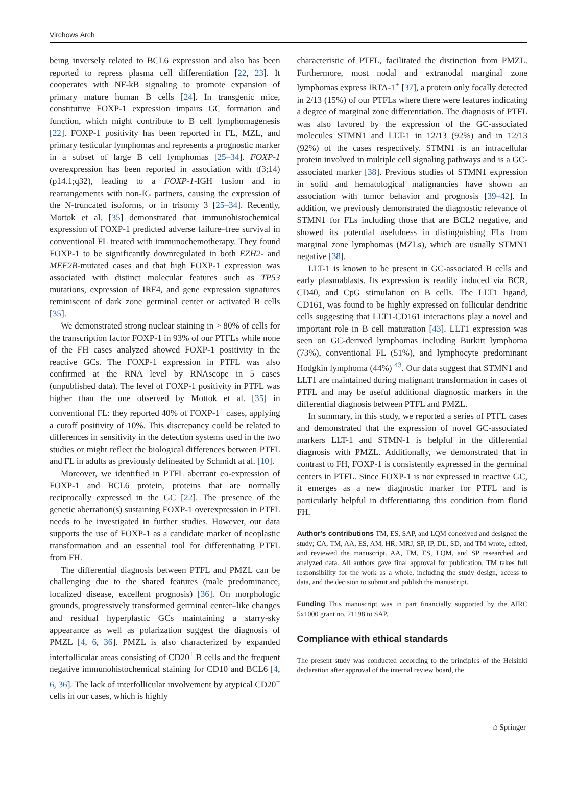Virchows Arch
being inversely related to BCL6 expression and also has been reported to repress plasma cell differentiation [22, 23]. It cooperates with NF-kB signaling to promote expansion of primary mature human B cells [24]. In transgenic mice, constitutive FOXP-1 expression impairs GC formation and function, which might contribute to B cell lymphomagenesis [22]. FOXP-1 positivity has been reported in FL, MZL, and primary testicular lymphomas and represents a prognostic marker in a subset of large B cell lymphomas [25–34]. FOXP-1 overexpression has been reported in association with t(3;14)(p14.1;q32), leading to a FOXP-1-IGH fusion and in rearrangements with non-IG partners, causing the expression of the N-truncated isoforms, or in trisomy 3 [25–34]. Recently, Mottok et al. [35] demonstrated that immunohistochemical expression of FOXP-1 predicted adverse failure–free survival in conventional FL treated with immunochemotherapy. They found FOXP-1 to be significantly downregulated in both EZH2- and MEF2B-mutated cases and that high FOXP-1 expression was associated with distinct molecular features such as TP53 mutations, expression of IRF4, and gene expression signatures reminiscent of dark zone germinal center or activated B cells [35].
We demonstrated strong nuclear staining in > 80% of cells for the transcription factor FOXP-1 in 93% of our PTFLs while none of the FH cases analyzed showed FOXP-1 positivity in the reactive GCs. The FOXP-1 expression in PTFL was also confirmed at the RNA level by RNAscope in 5 cases (unpublished data). The level of FOXP-1 positivity in PTFL was higher than the one observed by Mottok et al. [35] in conventional FL: they reported 40% of FOXP-1<sup>+</sup> cases, applying a cutoff positivity of 10%. This discrepancy could be related to differences in sensitivity in the detection systems used in the two studies or might reflect the biological differences between PTFL and FL in adults as previously delineated by Schmidt at al. [10].
Moreover, we identified in PTFL aberrant co-expression of FOXP-1 and BCL6 protein, proteins that are normally reciprocally expressed in the GC [22]. The presence of the genetic aberration(s) sustaining FOXP-1 overexpression in PTFL needs to be investigated in further studies. However, our data supports the use of FOXP-1 as a candidate marker of neoplastic transformation and an essential tool for differentiating PTFL from FH.
The differential diagnosis between PTFL and PMZL can be challenging due to the shared features (male predominance, localized disease, excellent prognosis) [36]. On morphologic grounds, progressively transformed germinal center–like changes and residual hyperplastic GCs maintaining a starry-sky appearance as well as polarization suggest the diagnosis of PMZL [4, 6, 36]. PMZL is also characterized by expanded interfollicular areas consisting of CD20<sup>+</sup> B cells and the frequent negative immunohistochemical staining for CD10 and BCL6 [4, 6, 36]. The lack of interfollicular involvement by atypical CD20<sup>+</sup> cells in our cases, which is highly
characteristic of PTFL, facilitated the distinction from PMZL. Furthermore, most nodal and extranodal marginal zone lymphomas express IRTA-1<sup>+</sup> [37], a protein only focally detected in 2/13 (15%) of our PTFLs where there were features indicating a degree of marginal zone differentiation. The diagnosis of PTFL was also favored by the expression of the GC-associated molecules STMN1 and LLT-1 in 12/13 (92%) and in 12/13 (92%) of the cases respectively. STMN1 is an intracellular protein involved in multiple cell signaling pathways and is a GC-associated marker [38]. Previous studies of STMN1 expression in solid and hematological malignancies have shown an association with tumor behavior and prognosis [39–42]. In addition, we previously demonstrated the diagnostic relevance of STMN1 for FLs including those that are BCL2 negative, and showed its potential usefulness in distinguishing FLs from marginal zone lymphomas (MZLs), which are usually STMN1 negative [38].
LLT-1 is known to be present in GC-associated B cells and early plasmablasts. Its expression is readily induced via BCR, CD40, and CpG stimulation on B cells. The LLT1 ligand, CD161, was found to be highly expressed on follicular dendritic cells suggesting that LLT1-CD161 interactions play a novel and important role in B cell maturation [43]. LLT1 expression was seen on GC-derived lymphomas including Burkitt lymphoma (73%), conventional FL (51%), and lymphocyte predominant Hodgkin lymphoma (44%) <sup>43</sup>. Our data suggest that STMN1 and LLT1 are maintained during malignant transformation in cases of PTFL and may be useful additional diagnostic markers in the differential diagnosis between PTFL and PMZL.
In summary, in this study, we reported a series of PTFL cases and demonstrated that the expression of novel GC-associated markers LLT-1 and STMN-1 is helpful in the differential diagnosis with PMZL. Additionally, we demonstrated that in contrast to FH, FOXP-1 is consistently expressed in the germinal centers in PTFL. Since FOXP-1 is not expressed in reactive GC, it emerges as a new diagnostic marker for PTFL and is particularly helpful in differentiating this condition from florid FH.
Author's contributions TM, ES, SAP, and LQM conceived and designed the study; CA, TM, AA, ES, AM, HR, MRJ, SP, IP, DL, SD, and TM wrote, edited, and reviewed the manuscript. AA, TM, ES, LQM, and SP researched and analyzed data. All authors gave final approval for publication. TM takes full responsibility for the work as a whole, including the study design, access to data, and the decision to submit and publish the manuscript.
Funding This manuscript was in part financially supported by the AIRC 5x1000 grant no. 21198 to SAP.
Compliance with ethical standards
The present study was conducted according to the principles of the Helsinki declaration after approval of the internal review board, the
⌂ Springer